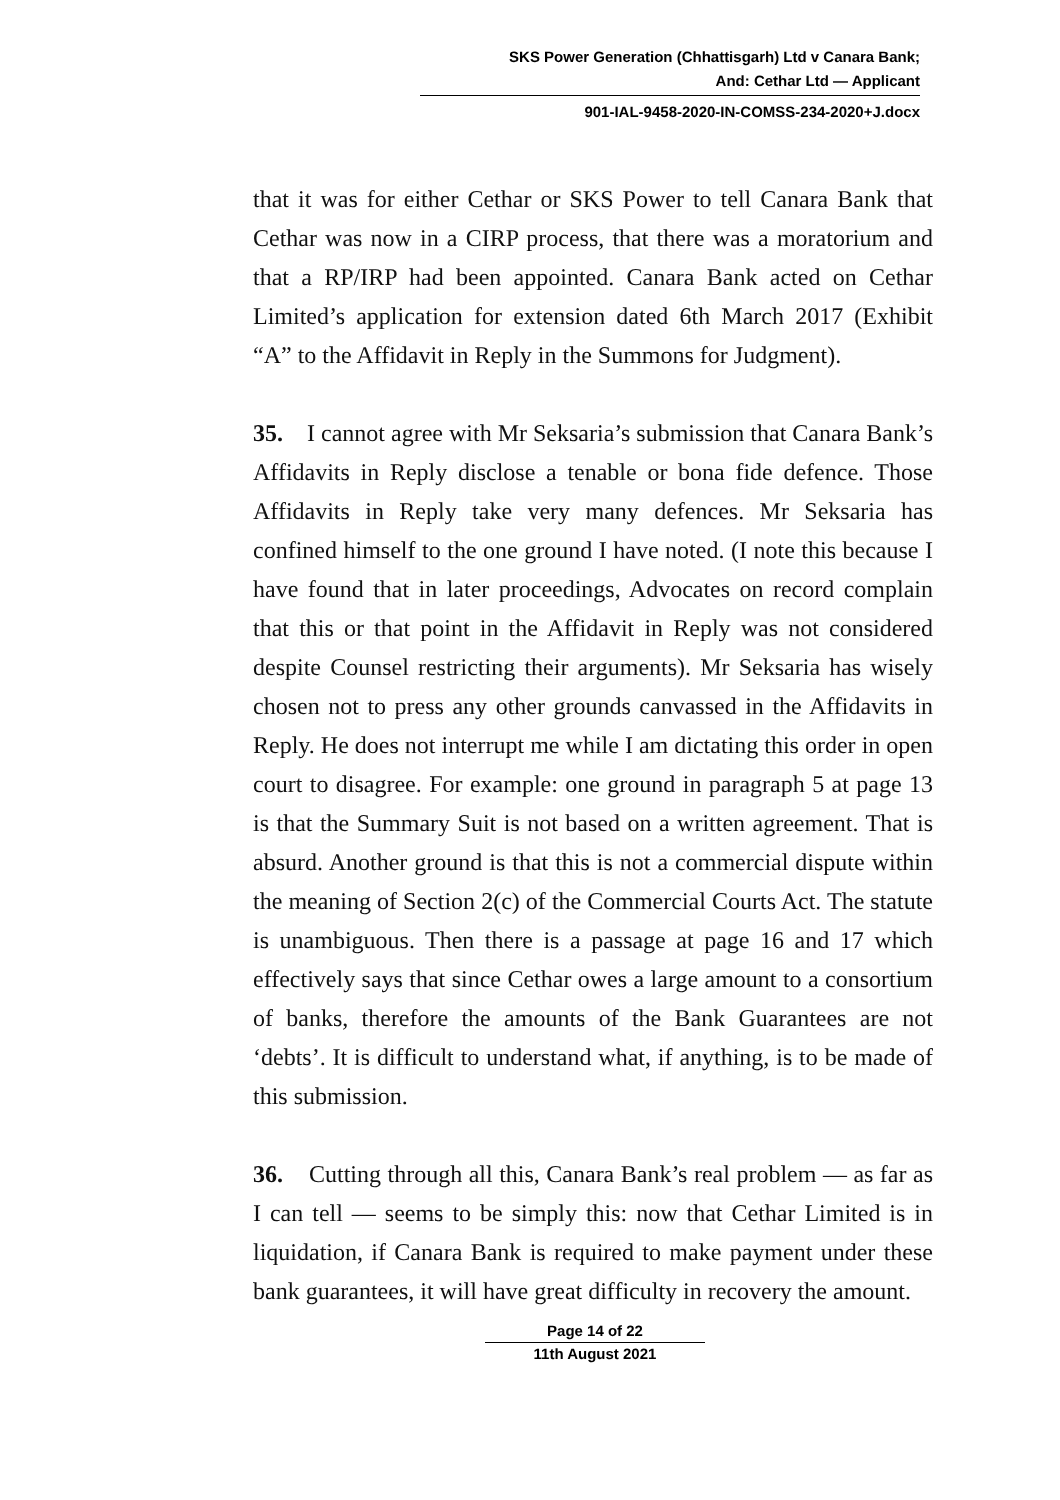SKS Power Generation (Chhattisgarh) Ltd v Canara Bank;
And: Cethar Ltd — Applicant
901-IAL-9458-2020-IN-COMSS-234-2020+J.docx
that it was for either Cethar or SKS Power to tell Canara Bank that Cethar was now in a CIRP process, that there was a moratorium and that a RP/IRP had been appointed. Canara Bank acted on Cethar Limited’s application for extension dated 6th March 2017 (Exhibit “A” to the Affidavit in Reply in the Summons for Judgment).
35. I cannot agree with Mr Seksaria’s submission that Canara Bank’s Affidavits in Reply disclose a tenable or bona fide defence. Those Affidavits in Reply take very many defences. Mr Seksaria has confined himself to the one ground I have noted. (I note this because I have found that in later proceedings, Advocates on record complain that this or that point in the Affidavit in Reply was not considered despite Counsel restricting their arguments). Mr Seksaria has wisely chosen not to press any other grounds canvassed in the Affidavits in Reply. He does not interrupt me while I am dictating this order in open court to disagree. For example: one ground in paragraph 5 at page 13 is that the Summary Suit is not based on a written agreement. That is absurd. Another ground is that this is not a commercial dispute within the meaning of Section 2(c) of the Commercial Courts Act. The statute is unambiguous. Then there is a passage at page 16 and 17 which effectively says that since Cethar owes a large amount to a consortium of banks, therefore the amounts of the Bank Guarantees are not ‘debts’. It is difficult to understand what, if anything, is to be made of this submission.
36. Cutting through all this, Canara Bank’s real problem — as far as I can tell — seems to be simply this: now that Cethar Limited is in liquidation, if Canara Bank is required to make payment under these bank guarantees, it will have great difficulty in recovery the amount.
Page 14 of 22
11th August 2021